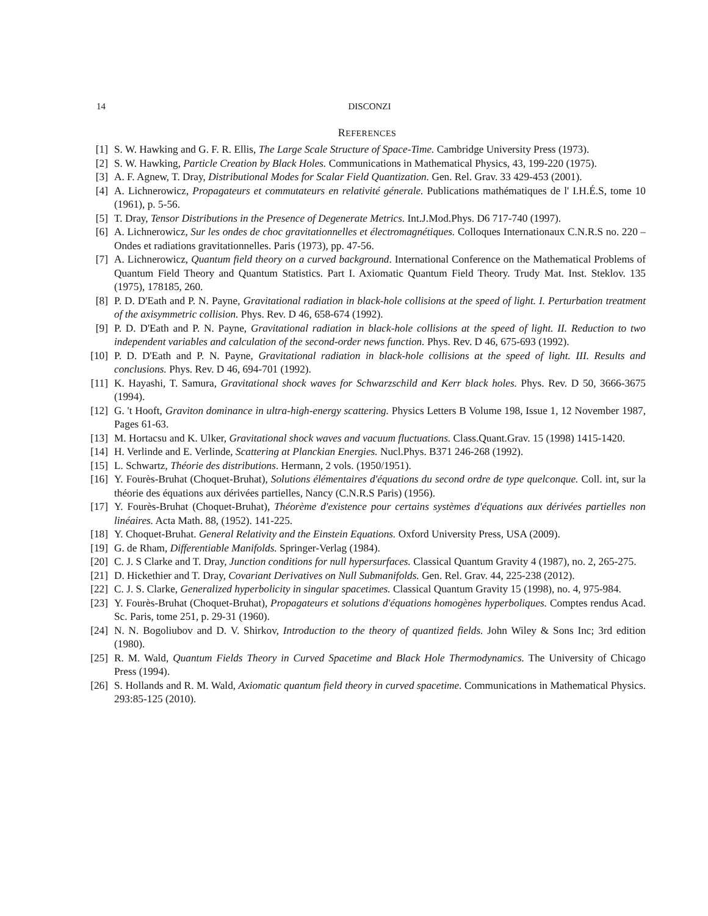14 DISCONZI
REFERENCES
[1] S. W. Hawking and G. F. R. Ellis, The Large Scale Structure of Space-Time. Cambridge University Press (1973).
[2] S. W. Hawking, Particle Creation by Black Holes. Communications in Mathematical Physics, 43, 199-220 (1975).
[3] A. F. Agnew, T. Dray, Distributional Modes for Scalar Field Quantization. Gen. Rel. Grav. 33 429-453 (2001).
[4] A. Lichnerowicz, Propagateurs et commutateurs en relativité génerale. Publications mathématiques de l' I.H.É.S, tome 10 (1961), p. 5-56.
[5] T. Dray, Tensor Distributions in the Presence of Degenerate Metrics. Int.J.Mod.Phys. D6 717-740 (1997).
[6] A. Lichnerowicz, Sur les ondes de choc gravitationnelles et électromagnétiques. Colloques Internationaux C.N.R.S no. 220 – Ondes et radiations gravitationnelles. Paris (1973), pp. 47-56.
[7] A. Lichnerowicz, Quantum field theory on a curved background. International Conference on the Mathematical Problems of Quantum Field Theory and Quantum Statistics. Part I. Axiomatic Quantum Field Theory. Trudy Mat. Inst. Steklov. 135 (1975), 178185, 260.
[8] P. D. D'Eath and P. N. Payne, Gravitational radiation in black-hole collisions at the speed of light. I. Perturbation treatment of the axisymmetric collision. Phys. Rev. D 46, 658-674 (1992).
[9] P. D. D'Eath and P. N. Payne, Gravitational radiation in black-hole collisions at the speed of light. II. Reduction to two independent variables and calculation of the second-order news function. Phys. Rev. D 46, 675-693 (1992).
[10] P. D. D'Eath and P. N. Payne, Gravitational radiation in black-hole collisions at the speed of light. III. Results and conclusions. Phys. Rev. D 46, 694-701 (1992).
[11] K. Hayashi, T. Samura, Gravitational shock waves for Schwarzschild and Kerr black holes. Phys. Rev. D 50, 3666-3675 (1994).
[12] G. 't Hooft, Graviton dominance in ultra-high-energy scattering. Physics Letters B Volume 198, Issue 1, 12 November 1987, Pages 61-63.
[13] M. Hortacsu and K. Ulker, Gravitational shock waves and vacuum fluctuations. Class.Quant.Grav. 15 (1998) 1415-1420.
[14] H. Verlinde and E. Verlinde, Scattering at Planckian Energies. Nucl.Phys. B371 246-268 (1992).
[15] L. Schwartz, Théorie des distributions. Hermann, 2 vols. (1950/1951).
[16] Y. Fourès-Bruhat (Choquet-Bruhat), Solutions élémentaires d'équations du second ordre de type quelconque. Coll. int, sur la théorie des équations aux dérivées partielles, Nancy (C.N.R.S Paris) (1956).
[17] Y. Fourès-Bruhat (Choquet-Bruhat), Théorème d'existence pour certains systèmes d'équations aux dérivées partielles non linéaires. Acta Math. 88, (1952). 141-225.
[18] Y. Choquet-Bruhat. General Relativity and the Einstein Equations. Oxford University Press, USA (2009).
[19] G. de Rham, Differentiable Manifolds. Springer-Verlag (1984).
[20] C. J. S Clarke and T. Dray, Junction conditions for null hypersurfaces. Classical Quantum Gravity 4 (1987), no. 2, 265-275.
[21] D. Hickethier and T. Dray, Covariant Derivatives on Null Submanifolds. Gen. Rel. Grav. 44, 225-238 (2012).
[22] C. J. S. Clarke, Generalized hyperbolicity in singular spacetimes. Classical Quantum Gravity 15 (1998), no. 4, 975-984.
[23] Y. Fourès-Bruhat (Choquet-Bruhat), Propagateurs et solutions d'équations homogènes hyperboliques. Comptes rendus Acad. Sc. Paris, tome 251, p. 29-31 (1960).
[24] N. N. Bogoliubov and D. V. Shirkov, Introduction to the theory of quantized fields. John Wiley & Sons Inc; 3rd edition (1980).
[25] R. M. Wald, Quantum Fields Theory in Curved Spacetime and Black Hole Thermodynamics. The University of Chicago Press (1994).
[26] S. Hollands and R. M. Wald, Axiomatic quantum field theory in curved spacetime. Communications in Mathematical Physics. 293:85-125 (2010).